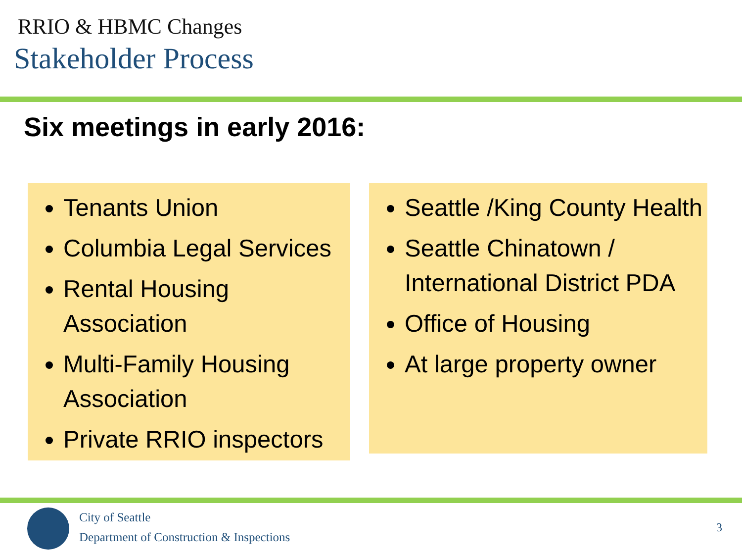RRIO & HBMC Changes
Stakeholder Process
Six meetings in early 2016:
Tenants Union
Columbia Legal Services
Rental Housing Association
Multi-Family Housing Association
Private RRIO inspectors
Seattle /King County Health
Seattle Chinatown / International District PDA
Office of Housing
At large property owner
City of Seattle
Department of Construction & Inspections
3